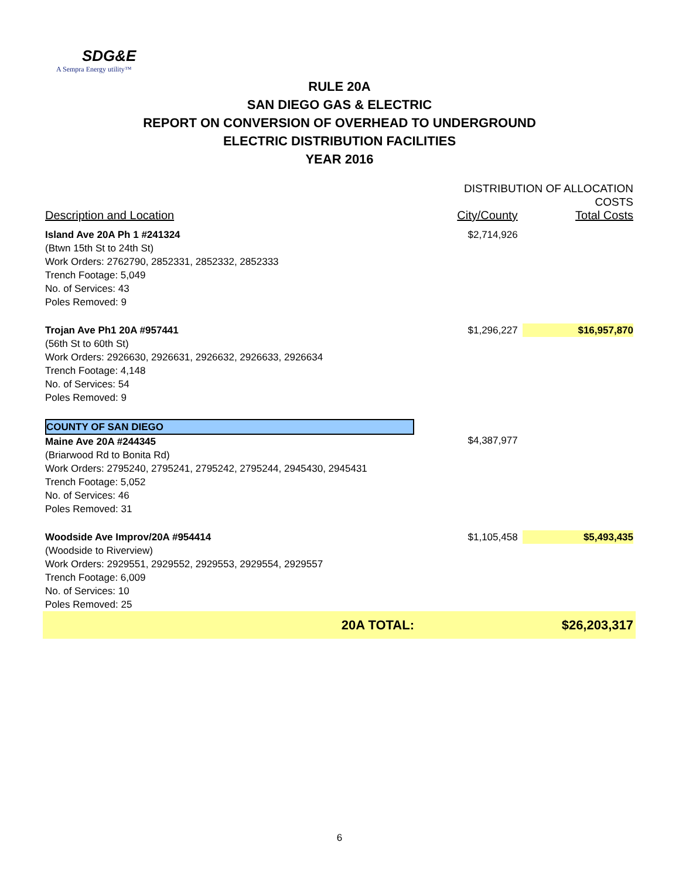SDG&E
A Sempra Energy utility™
RULE 20A
SAN DIEGO GAS & ELECTRIC
REPORT ON CONVERSION OF OVERHEAD TO UNDERGROUND
ELECTRIC DISTRIBUTION FACILITIES
YEAR 2016
| | | DISTRIBUTION OF ALLOCATION COSTS | |
| Description and Location | | City/County | Total Costs |
| Island Ave 20A Ph 1 #241324 (Btwn 15th St to 24th St) Work Orders: 2762790, 2852331, 2852332, 2852333 Trench Footage: 5,049 No. of Services: 43 Poles Removed: 9 | | $2,714,926 | |
| Trojan Ave Ph1 20A #957441 (56th St to 60th St) Work Orders: 2926630, 2926631, 2926632, 2926633, 2926634 Trench Footage: 4,148 No. of Services: 54 Poles Removed: 9 | | $1,296,227 | $16,957,870 |
| COUNTY OF SAN DIEGO Maine Ave 20A #244345 (Briarwood Rd to Bonita Rd) Work Orders: 2795240, 2795241, 2795242, 2795244, 2945430, 2945431 Trench Footage: 5,052 No. of Services: 46 Poles Removed: 31 | | $4,387,977 | |
| Woodside Ave Improv/20A #954414 (Woodside to Riverview) Work Orders: 2929551, 2929552, 2929553, 2929554, 2929557 Trench Footage: 6,009 No. of Services: 10 Poles Removed: 25 | | $1,105,458 | $5,493,435 |
| 20A TOTAL: | | | $26,203,317 |
6